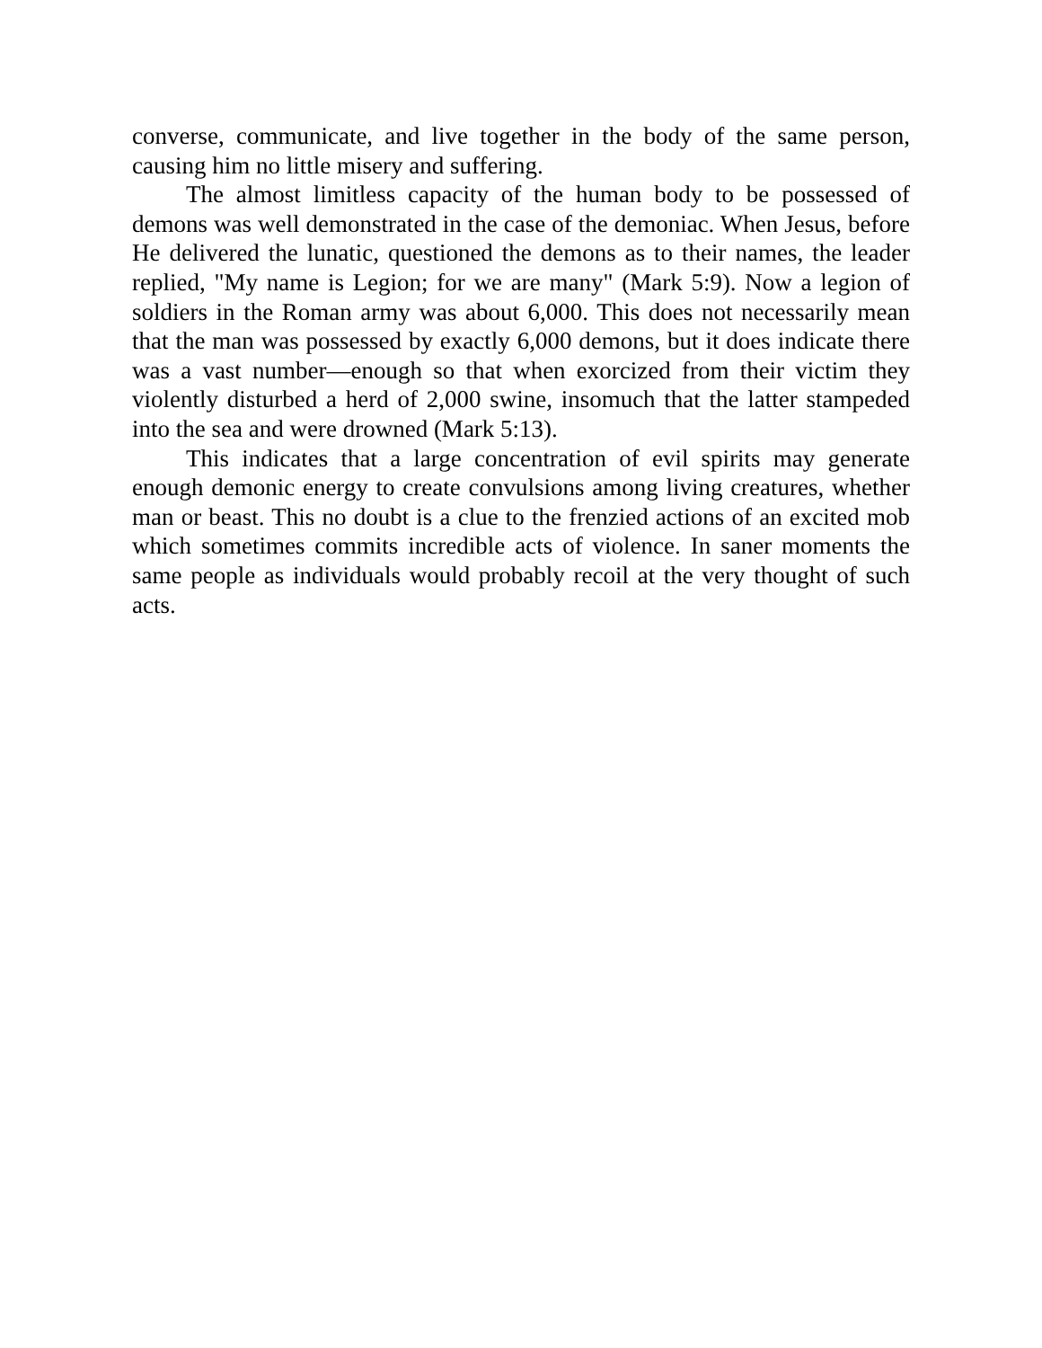converse, communicate, and live together in the body of the same person, causing him no little misery and suffering.
The almost limitless capacity of the human body to be possessed of demons was well demonstrated in the case of the demoniac. When Jesus, before He delivered the lunatic, questioned the demons as to their names, the leader replied, "My name is Legion; for we are many" (Mark 5:9). Now a legion of soldiers in the Roman army was about 6,000. This does not necessarily mean that the man was possessed by exactly 6,000 demons, but it does indicate there was a vast number—enough so that when exorcized from their victim they violently disturbed a herd of 2,000 swine, insomuch that the latter stampeded into the sea and were drowned (Mark 5:13).
This indicates that a large concentration of evil spirits may generate enough demonic energy to create convulsions among living creatures, whether man or beast. This no doubt is a clue to the frenzied actions of an excited mob which sometimes commits incredible acts of violence. In saner moments the same people as individuals would probably recoil at the very thought of such acts.